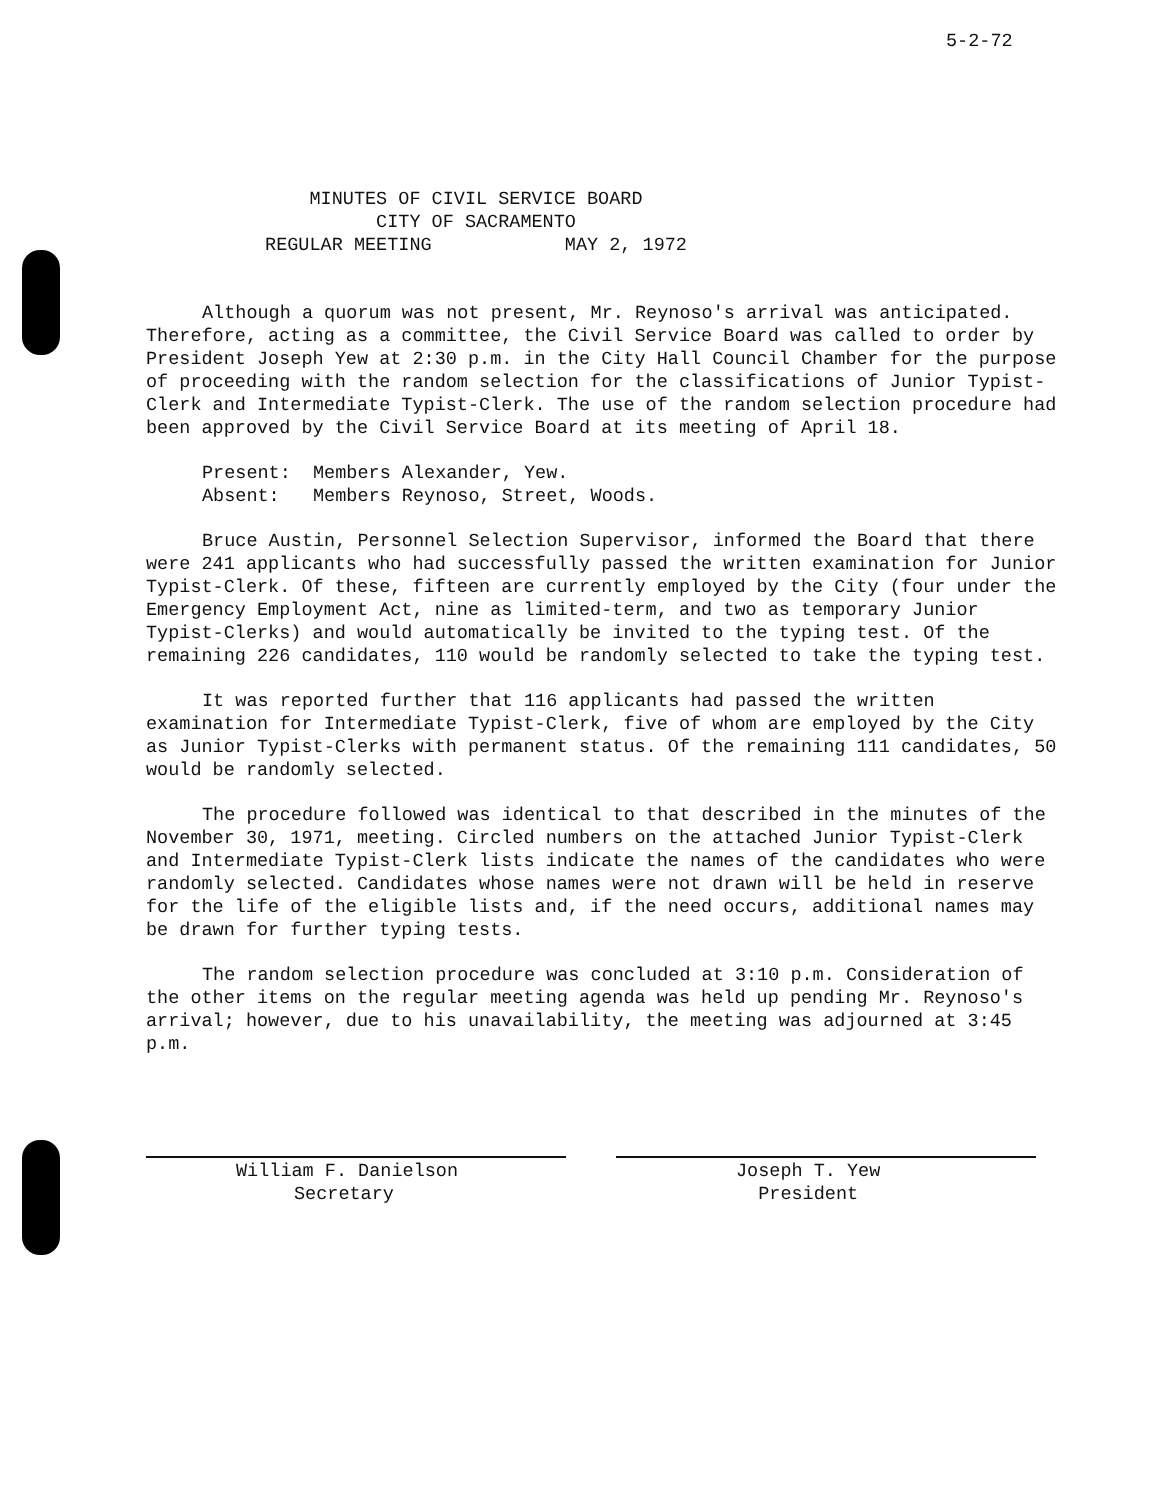5-2-72
MINUTES OF CIVIL SERVICE BOARD
CITY OF SACRAMENTO
REGULAR MEETING MAY 2, 1972
Although a quorum was not present, Mr. Reynoso's arrival was anticipated. Therefore, acting as a committee, the Civil Service Board was called to order by President Joseph Yew at 2:30 p.m. in the City Hall Council Chamber for the purpose of proceeding with the random selection for the classifications of Junior Typist-Clerk and Intermediate Typist-Clerk. The use of the random selection procedure had been approved by the Civil Service Board at its meeting of April 18.
Present: Members Alexander, Yew.
Absent: Members Reynoso, Street, Woods.
Bruce Austin, Personnel Selection Supervisor, informed the Board that there were 241 applicants who had successfully passed the written examination for Junior Typist-Clerk. Of these, fifteen are currently employed by the City (four under the Emergency Employment Act, nine as limited-term, and two as temporary Junior Typist-Clerks) and would automatically be invited to the typing test. Of the remaining 226 candidates, 110 would be randomly selected to take the typing test.
It was reported further that 116 applicants had passed the written examination for Intermediate Typist-Clerk, five of whom are employed by the City as Junior Typist-Clerks with permanent status. Of the remaining 111 candidates, 50 would be randomly selected.
The procedure followed was identical to that described in the minutes of the November 30, 1971, meeting. Circled numbers on the attached Junior Typist-Clerk and Intermediate Typist-Clerk lists indicate the names of the candidates who were randomly selected. Candidates whose names were not drawn will be held in reserve for the life of the eligible lists and, if the need occurs, additional names may be drawn for further typing tests.
The random selection procedure was concluded at 3:10 p.m. Consideration of the other items on the regular meeting agenda was held up pending Mr. Reynoso's arrival; however, due to his unavailability, the meeting was adjourned at 3:45 p.m.
William F. Danielson
Secretary
Joseph T. Yew
President